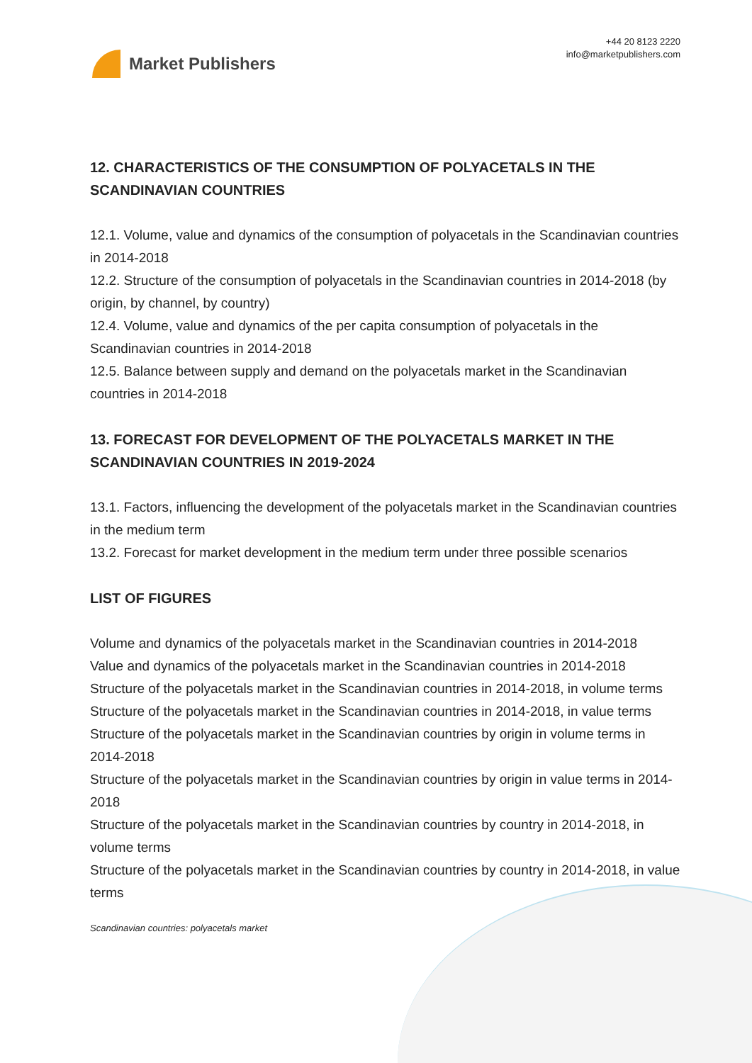Market Publishers
+44 20 8123 2220
info@marketpublishers.com
12. CHARACTERISTICS OF THE CONSUMPTION OF POLYACETALS IN THE SCANDINAVIAN COUNTRIES
12.1. Volume, value and dynamics of the consumption of polyacetals in the Scandinavian countries in 2014-2018
12.2. Structure of the consumption of polyacetals in the Scandinavian countries in 2014-2018 (by origin, by channel, by country)
12.4. Volume, value and dynamics of the per capita consumption of polyacetals in the Scandinavian countries in 2014-2018
12.5. Balance between supply and demand on the polyacetals market in the Scandinavian countries in 2014-2018
13. FORECAST FOR DEVELOPMENT OF THE POLYACETALS MARKET IN THE SCANDINAVIAN COUNTRIES IN 2019-2024
13.1. Factors, influencing the development of the polyacetals market in the Scandinavian countries in the medium term
13.2. Forecast for market development in the medium term under three possible scenarios
LIST OF FIGURES
Volume and dynamics of the polyacetals market in the Scandinavian countries in 2014-2018
Value and dynamics of the polyacetals market in the Scandinavian countries in 2014-2018
Structure of the polyacetals market in the Scandinavian countries in 2014-2018, in volume terms
Structure of the polyacetals market in the Scandinavian countries in 2014-2018, in value terms
Structure of the polyacetals market in the Scandinavian countries by origin in volume terms in 2014-2018
Structure of the polyacetals market in the Scandinavian countries by origin in value terms in 2014-2018
Structure of the polyacetals market in the Scandinavian countries by country in 2014-2018, in volume terms
Structure of the polyacetals market in the Scandinavian countries by country in 2014-2018, in value terms
Scandinavian countries: polyacetals market